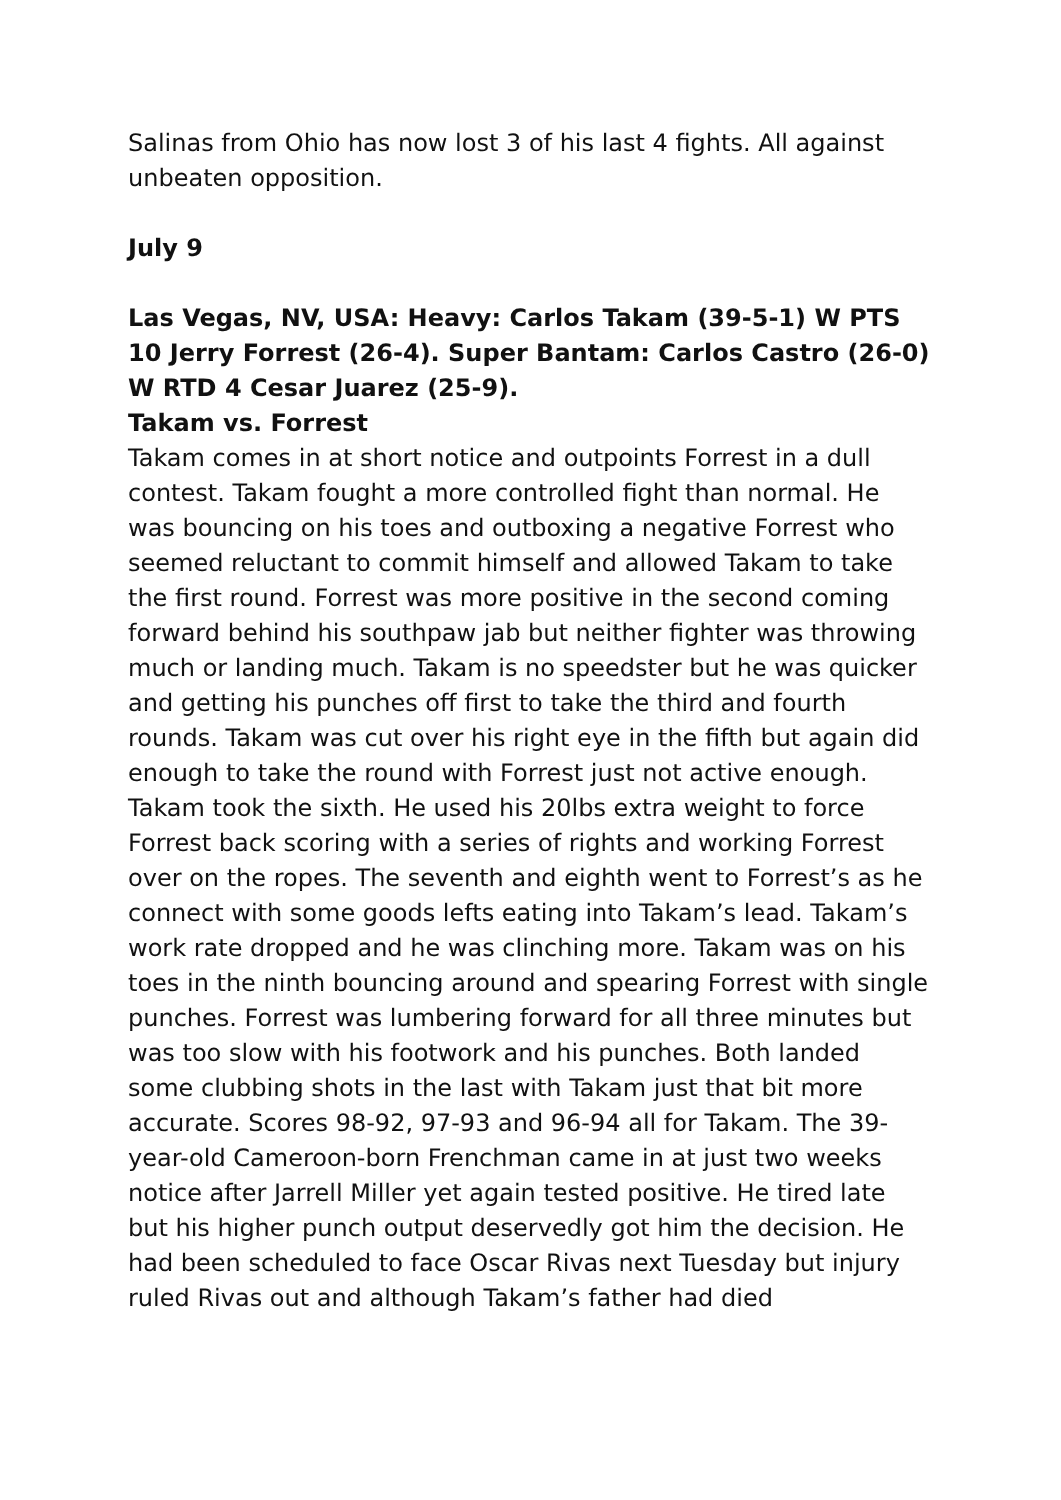Salinas from Ohio has now lost 3 of his last 4 fights. All against unbeaten opposition.
July 9
Las Vegas, NV, USA: Heavy: Carlos Takam (39-5-1) W PTS 10 Jerry Forrest (26-4). Super Bantam: Carlos Castro (26-0) W RTD 4 Cesar Juarez (25-9).
Takam vs. Forrest
Takam comes in at short notice and outpoints Forrest in a dull contest. Takam fought a more controlled fight than normal. He was bouncing on his toes and outboxing a negative Forrest who seemed reluctant to commit himself and allowed Takam to take the first round. Forrest was more positive in the second coming forward behind his southpaw jab but neither fighter was throwing much or landing much. Takam is no speedster but he was quicker and getting his punches off first to take the third and fourth rounds. Takam was cut over his right eye in the fifth but again did enough to take the round with Forrest just not active enough. Takam took the sixth. He used his 20lbs extra weight to force Forrest back scoring with a series of rights and working Forrest over on the ropes. The seventh and eighth went to Forrest’s as he connect with some goods lefts eating into Takam’s lead. Takam’s work rate dropped and he was clinching more. Takam was on his toes in the ninth bouncing around and spearing Forrest with single punches. Forrest was lumbering forward for all three minutes but was too slow with his footwork and his punches. Both landed some clubbing shots in the last with Takam just that bit more accurate. Scores 98-92, 97-93 and 96-94 all for Takam. The 39-year-old Cameroon-born Frenchman came in at just two weeks notice after Jarrell Miller yet again tested positive. He tired late but his higher punch output deservedly got him the decision. He had been scheduled to face Oscar Rivas next Tuesday but injury ruled Rivas out and although Takam’s father had died